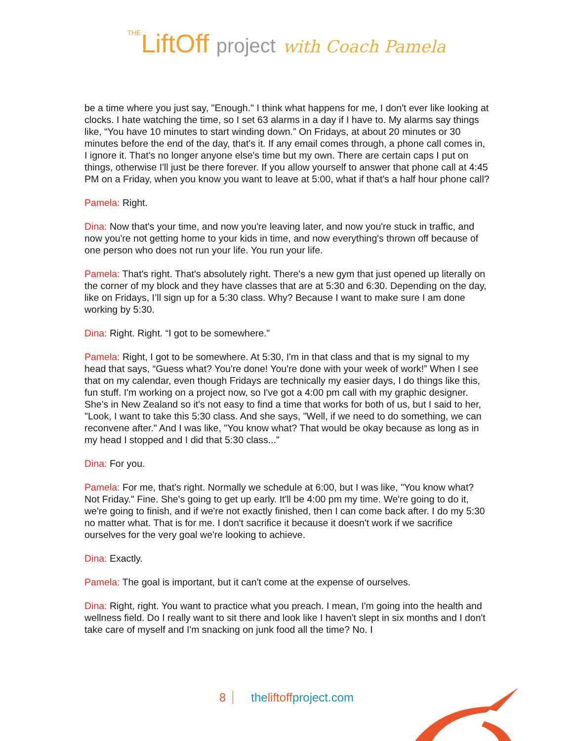THELiftOff project with Coach Pamela
be a time where you just say, "Enough." I think what happens for me, I don't ever like looking at clocks. I hate watching the time, so I set 63 alarms in a day if I have to. My alarms say things like, “You have 10 minutes to start winding down.” On Fridays, at about 20 minutes or 30 minutes before the end of the day, that's it. If any email comes through, a phone call comes in, I ignore it. That's no longer anyone else's time but my own. There are certain caps I put on things, otherwise I'll just be there forever. If you allow yourself to answer that phone call at 4:45 PM on a Friday, when you know you want to leave at 5:00, what if that's a half hour phone call?
Pamela: Right.
Dina: Now that's your time, and now you're leaving later, and now you're stuck in traffic, and now you're not getting home to your kids in time, and now everything's thrown off because of one person who does not run your life. You run your life.
Pamela: That's right. That's absolutely right. There's a new gym that just opened up literally on the corner of my block and they have classes that are at 5:30 and 6:30. Depending on the day, like on Fridays, I’ll sign up for a 5:30 class. Why? Because I want to make sure I am done working by 5:30.
Dina: Right. Right. “I got to be somewhere.”
Pamela: Right, I got to be somewhere. At 5:30, I'm in that class and that is my signal to my head that says, “Guess what? You're done! You're done with your week of work!” When I see that on my calendar, even though Fridays are technically my easier days, I do things like this, fun stuff. I'm working on a project now, so I've got a 4:00 pm call with my graphic designer. She's in New Zealand so it's not easy to find a time that works for both of us, but I said to her, "Look, I want to take this 5:30 class. And she says, "Well, if we need to do something, we can reconvene after." And I was like, "You know what? That would be okay because as long as in my head I stopped and I did that 5:30 class...”
Dina: For you.
Pamela: For me, that's right. Normally we schedule at 6:00, but I was like, "You know what? Not Friday." Fine. She's going to get up early. It'll be 4:00 pm my time. We're going to do it, we're going to finish, and if we're not exactly finished, then I can come back after. I do my 5:30 no matter what. That is for me. I don't sacrifice it because it doesn't work if we sacrifice ourselves for the very goal we're looking to achieve.
Dina: Exactly.
Pamela: The goal is important, but it can't come at the expense of ourselves.
Dina: Right, right. You want to practice what you preach. I mean, I'm going into the health and wellness field. Do I really want to sit there and look like I haven't slept in six months and I don't take care of myself and I'm snacking on junk food all the time? No. I
8 theliftoffproject.com